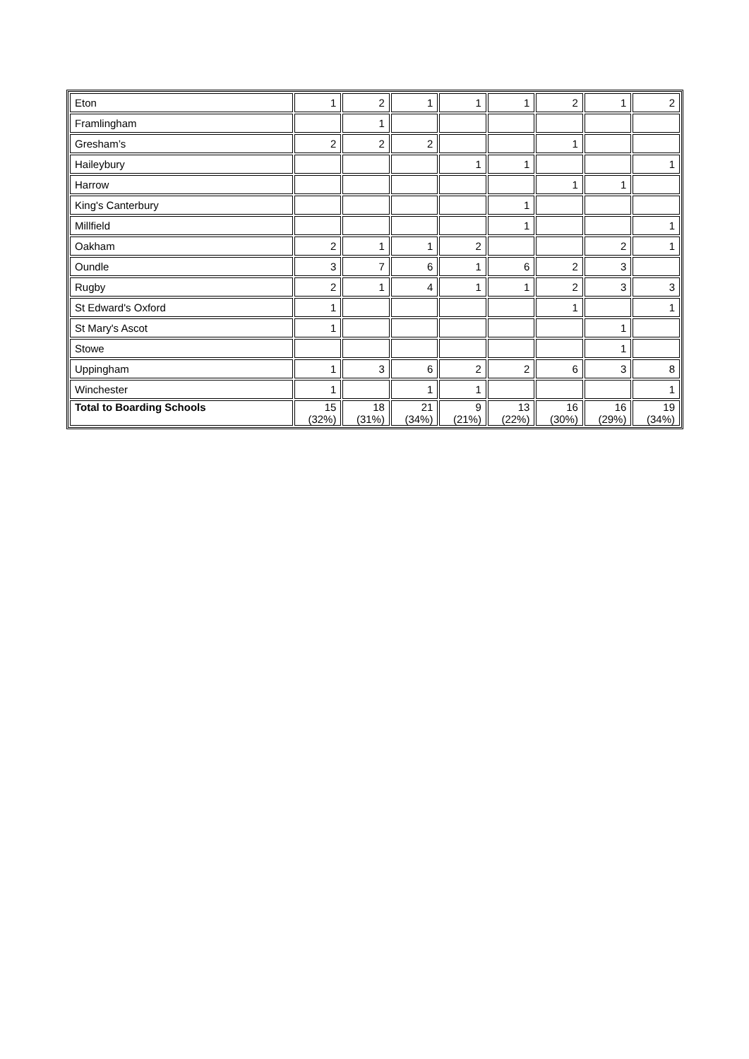| Eton | 1 | 2 | 1 | 1 | 1 | 2 | 1 | 2 |
| Framlingham | | 1 | | | | | | |
| Gresham’s | 2 | 2 | 2 | | | 1 | | |
| Haileybury | | | | 1 | 1 | | | 1 |
| Harrow | | | | | | 1 | 1 | |
| King's Canterbury | | | | | 1 | | | |
| Millfield | | | | | 1 | | | 1 |
| Oakham | 2 | 1 | 1 | 2 | | | 2 | 1 |
| Oundle | 3 | 7 | 6 | 1 | 6 | 2 | 3 | |
| Rugby | 2 | 1 | 4 | 1 | 1 | 2 | 3 | 3 |
| St Edward's Oxford | 1 | | | | | 1 | | 1 |
| St Mary's Ascot | 1 | | | | | | 1 | |
| Stowe | | | | | | | 1 | |
| Uppingham | 1 | 3 | 6 | 2 | 2 | 6 | 3 | 8 |
| Winchester | 1 | | 1 | 1 | | | | 1 |
| Total to Boarding Schools | 15 (32%) | 18 (31%) | 21 (34%) | 9 (21%) | 13 (22%) | 16 (30%) | 16 (29%) | 19 (34%) |